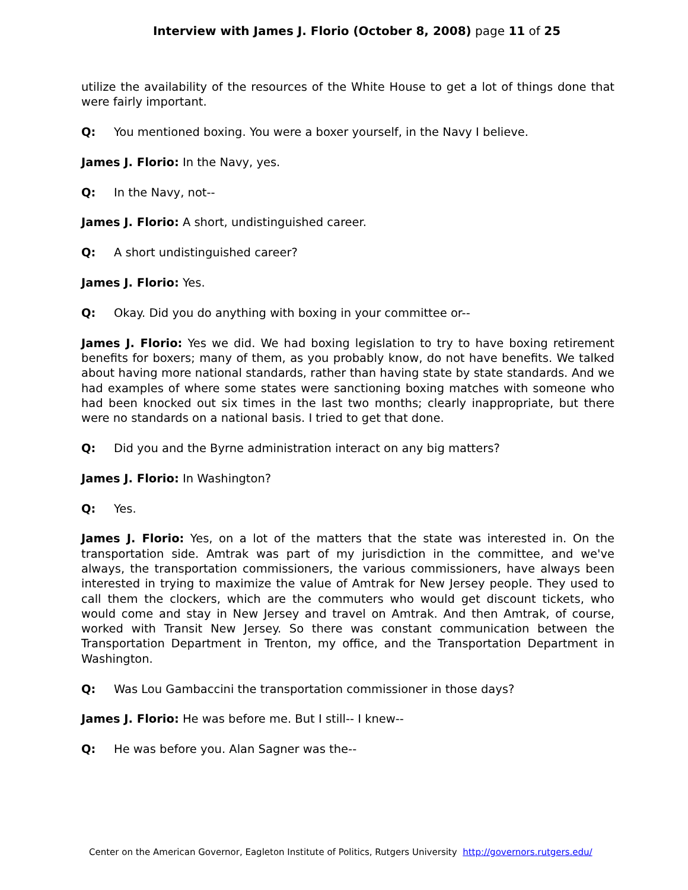Interview with James J. Florio (October 8, 2008) page 11 of 25
utilize the availability of the resources of the White House to get a lot of things done that were fairly important.
Q: You mentioned boxing. You were a boxer yourself, in the Navy I believe.
James J. Florio: In the Navy, yes.
Q: In the Navy, not--
James J. Florio: A short, undistinguished career.
Q: A short undistinguished career?
James J. Florio: Yes.
Q: Okay. Did you do anything with boxing in your committee or--
James J. Florio: Yes we did. We had boxing legislation to try to have boxing retirement benefits for boxers; many of them, as you probably know, do not have benefits. We talked about having more national standards, rather than having state by state standards. And we had examples of where some states were sanctioning boxing matches with someone who had been knocked out six times in the last two months; clearly inappropriate, but there were no standards on a national basis. I tried to get that done.
Q: Did you and the Byrne administration interact on any big matters?
James J. Florio: In Washington?
Q: Yes.
James J. Florio: Yes, on a lot of the matters that the state was interested in. On the transportation side. Amtrak was part of my jurisdiction in the committee, and we've always, the transportation commissioners, the various commissioners, have always been interested in trying to maximize the value of Amtrak for New Jersey people. They used to call them the clockers, which are the commuters who would get discount tickets, who would come and stay in New Jersey and travel on Amtrak. And then Amtrak, of course, worked with Transit New Jersey. So there was constant communication between the Transportation Department in Trenton, my office, and the Transportation Department in Washington.
Q: Was Lou Gambaccini the transportation commissioner in those days?
James J. Florio: He was before me. But I still-- I knew--
Q: He was before you. Alan Sagner was the--
Center on the American Governor, Eagleton Institute of Politics, Rutgers University http://governors.rutgers.edu/